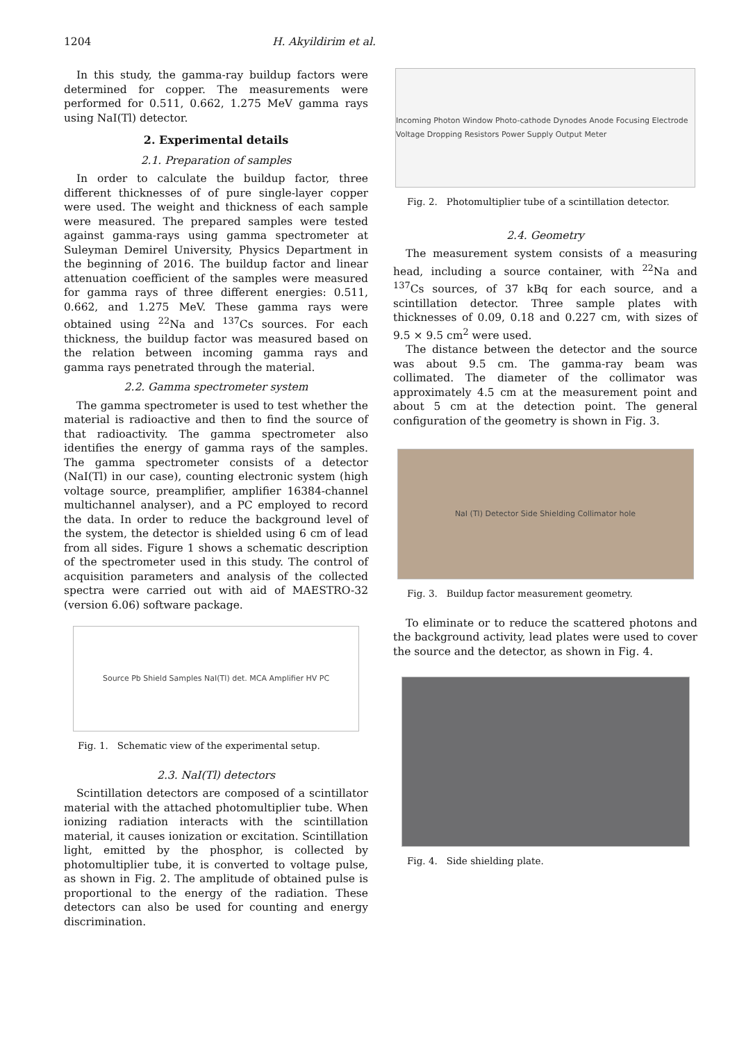1204 H. Akyildirim et al.
In this study, the gamma-ray buildup factors were determined for copper. The measurements were performed for 0.511, 0.662, 1.275 MeV gamma rays using NaI(Tl) detector.
2. Experimental details
2.1. Preparation of samples
In order to calculate the buildup factor, three different thicknesses of of pure single-layer copper were used. The weight and thickness of each sample were measured. The prepared samples were tested against gamma-rays using gamma spectrometer at Suleyman Demirel University, Physics Department in the beginning of 2016. The buildup factor and linear attenuation coefficient of the samples were measured for gamma rays of three different energies: 0.511, 0.662, and 1.275 MeV. These gamma rays were obtained using <sup>22</sup>Na and <sup>137</sup>Cs sources. For each thickness, the buildup factor was measured based on the relation between incoming gamma rays and gamma rays penetrated through the material.
2.2. Gamma spectrometer system
The gamma spectrometer is used to test whether the material is radioactive and then to find the source of that radioactivity. The gamma spectrometer also identifies the energy of gamma rays of the samples. The gamma spectrometer consists of a detector (NaI(Tl) in our case), counting electronic system (high voltage source, preamplifier, amplifier 16384-channel multichannel analyser), and a PC employed to record the data. In order to reduce the background level of the system, the detector is shielded using 6 cm of lead from all sides. Figure 1 shows a schematic description of the spectrometer used in this study. The control of acquisition parameters and analysis of the collected spectra were carried out with aid of MAESTRO-32 (version 6.06) software package.
Source Pb Shield Samples NaI(Tl) det. MCA Amplifier HV PC
Fig. 1. Schematic view of the experimental setup.
2.3. NaI(Tl) detectors
Scintillation detectors are composed of a scintillator material with the attached photomultiplier tube. When ionizing radiation interacts with the scintillation material, it causes ionization or excitation. Scintillation light, emitted by the phosphor, is collected by photomultiplier tube, it is converted to voltage pulse, as shown in Fig. 2. The amplitude of obtained pulse is proportional to the energy of the radiation. These detectors can also be used for counting and energy discrimination.
Incoming Photon Window Photo-cathode Dynodes Anode Focusing Electrode Voltage Dropping Resistors Power Supply Output Meter
Fig. 2. Photomultiplier tube of a scintillation detector.
2.4. Geometry
The measurement system consists of a measuring head, including a source container, with <sup>22</sup>Na and <sup>137</sup>Cs sources, of 37 kBq for each source, and a scintillation detector. Three sample plates with thicknesses of 0.09, 0.18 and 0.227 cm, with sizes of 9.5 × 9.5 cm<sup>2</sup> were used.
The distance between the detector and the source was about 9.5 cm. The gamma-ray beam was collimated. The diameter of the collimator was approximately 4.5 cm at the measurement point and about 5 cm at the detection point. The general configuration of the geometry is shown in Fig. 3.
NaI (Tl) Detector Side Shielding Collimator hole
Fig. 3. Buildup factor measurement geometry.
To eliminate or to reduce the scattered photons and the background activity, lead plates were used to cover the source and the detector, as shown in Fig. 4.
Fig. 4. Side shielding plate.